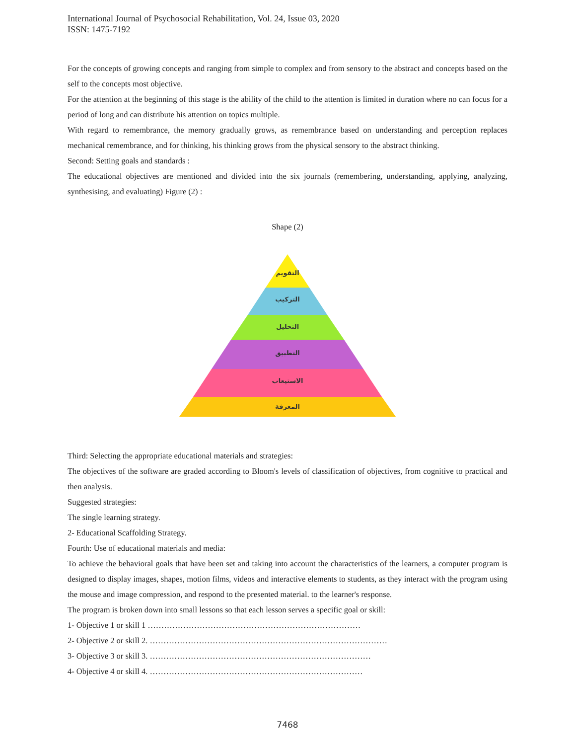International Journal of Psychosocial Rehabilitation, Vol. 24, Issue 03, 2020
ISSN: 1475-7192
For the concepts of growing concepts and ranging from simple to complex and from sensory to the abstract and concepts based on the self to the concepts most objective.
For the attention at the beginning of this stage is the ability of the child to the attention is limited in duration where no can focus for a period of long and can distribute his attention on topics multiple.
With regard to remembrance, the memory gradually grows, as remembrance based on understanding and perception replaces mechanical remembrance, and for thinking, his thinking grows from the physical sensory to the abstract thinking.
Second: Setting goals and standards :
The educational objectives are mentioned and divided into the six journals (remembering, understanding, applying, analyzing, synthesising, and evaluating) Figure (2) :
Shape (2)
التقويم
التركيب
التحليل
التطبيق
الاستيعاب
المعرفة
Third: Selecting the appropriate educational materials and strategies:
The objectives of the software are graded according to Bloom's levels of classification of objectives, from cognitive to practical and then analysis.
Suggested strategies:
The single learning strategy.
2- Educational Scaffolding Strategy.
Fourth: Use of educational materials and media:
To achieve the behavioral goals that have been set and taking into account the characteristics of the learners, a computer program is designed to display images, shapes, motion films, videos and interactive elements to students, as they interact with the program using the mouse and image compression, and respond to the presented material. to the learner's response.
The program is broken down into small lessons so that each lesson serves a specific goal or skill:
1- Objective 1 or skill 1 ……………………………………………………………………
2- Objective 2 or skill 2. ……………………………………………………………………………
3- Objective 3 or skill 3. ………………………………………………………………………
4- Objective 4 or skill 4. ……………………………………………………………………
7468